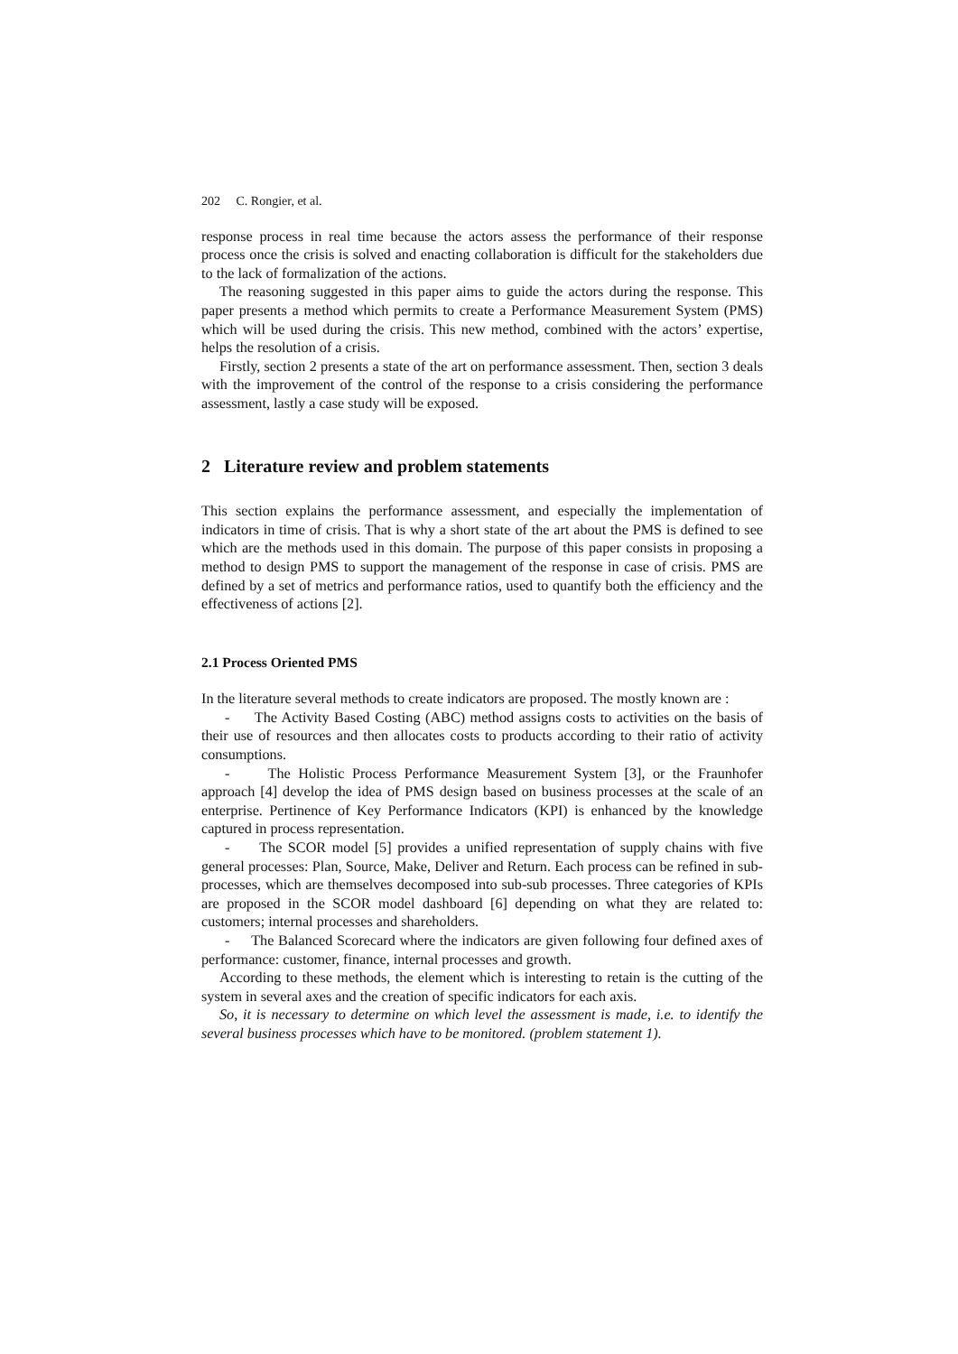202 C. Rongier, et al.
response process in real time because the actors assess the performance of their response process once the crisis is solved and enacting collaboration is difficult for the stakeholders due to the lack of formalization of the actions.
The reasoning suggested in this paper aims to guide the actors during the response. This paper presents a method which permits to create a Performance Measurement System (PMS) which will be used during the crisis. This new method, combined with the actors’ expertise, helps the resolution of a crisis.
Firstly, section 2 presents a state of the art on performance assessment. Then, section 3 deals with the improvement of the control of the response to a crisis considering the performance assessment, lastly a case study will be exposed.
2 Literature review and problem statements
This section explains the performance assessment, and especially the implementation of indicators in time of crisis. That is why a short state of the art about the PMS is defined to see which are the methods used in this domain. The purpose of this paper consists in proposing a method to design PMS to support the management of the response in case of crisis. PMS are defined by a set of metrics and performance ratios, used to quantify both the efficiency and the effectiveness of actions [2].
2.1 Process Oriented PMS
In the literature several methods to create indicators are proposed. The mostly known are :
- The Activity Based Costing (ABC) method assigns costs to activities on the basis of their use of resources and then allocates costs to products according to their ratio of activity consumptions.
- The Holistic Process Performance Measurement System [3], or the Fraunhofer approach [4] develop the idea of PMS design based on business processes at the scale of an enterprise. Pertinence of Key Performance Indicators (KPI) is enhanced by the knowledge captured in process representation.
- The SCOR model [5] provides a unified representation of supply chains with five general processes: Plan, Source, Make, Deliver and Return. Each process can be refined in sub-processes, which are themselves decomposed into sub-sub processes. Three categories of KPIs are proposed in the SCOR model dashboard [6] depending on what they are related to: customers; internal processes and shareholders.
- The Balanced Scorecard where the indicators are given following four defined axes of performance: customer, finance, internal processes and growth.
According to these methods, the element which is interesting to retain is the cutting of the system in several axes and the creation of specific indicators for each axis.
So, it is necessary to determine on which level the assessment is made, i.e. to identify the several business processes which have to be monitored. (problem statement 1).